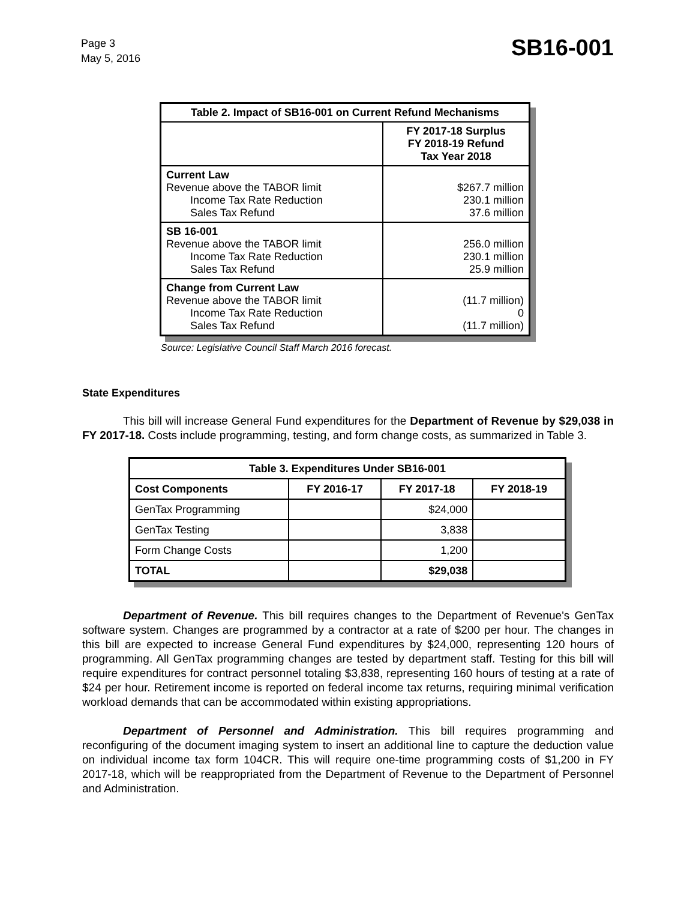Page 3
May 5, 2016
SB16-001
| Table 2. Impact of SB16-001 on Current Refund Mechanisms | |
| --- | --- |
| | FY 2017-18 Surplus FY 2018-19 Refund Tax Year 2018 |
| Current Law Revenue above the TABOR limit Income Tax Rate Reduction Sales Tax Refund | $267.7 million 230.1 million 37.6 million |
| SB 16-001 Revenue above the TABOR limit Income Tax Rate Reduction Sales Tax Refund | 256.0 million 230.1 million 25.9 million |
| Change from Current Law Revenue above the TABOR limit Income Tax Rate Reduction Sales Tax Refund | (11.7 million) 0 (11.7 million) |
Source: Legislative Council Staff March 2016 forecast.
State Expenditures
This bill will increase General Fund expenditures for the Department of Revenue by $29,038 in FY 2017-18. Costs include programming, testing, and form change costs, as summarized in Table 3.
| Table 3. Expenditures Under SB16-001 | | | |
| --- | --- | --- | --- |
| Cost Components | FY 2016-17 | FY 2017-18 | FY 2018-19 |
| GenTax Programming | | $24,000 | |
| GenTax Testing | | 3,838 | |
| Form Change Costs | | 1,200 | |
| TOTAL | | $29,038 | |
Department of Revenue. This bill requires changes to the Department of Revenue's GenTax software system. Changes are programmed by a contractor at a rate of $200 per hour. The changes in this bill are expected to increase General Fund expenditures by $24,000, representing 120 hours of programming. All GenTax programming changes are tested by department staff. Testing for this bill will require expenditures for contract personnel totaling $3,838, representing 160 hours of testing at a rate of $24 per hour. Retirement income is reported on federal income tax returns, requiring minimal verification workload demands that can be accommodated within existing appropriations.
Department of Personnel and Administration. This bill requires programming and reconfiguring of the document imaging system to insert an additional line to capture the deduction value on individual income tax form 104CR. This will require one-time programming costs of $1,200 in FY 2017-18, which will be reappropriated from the Department of Revenue to the Department of Personnel and Administration.